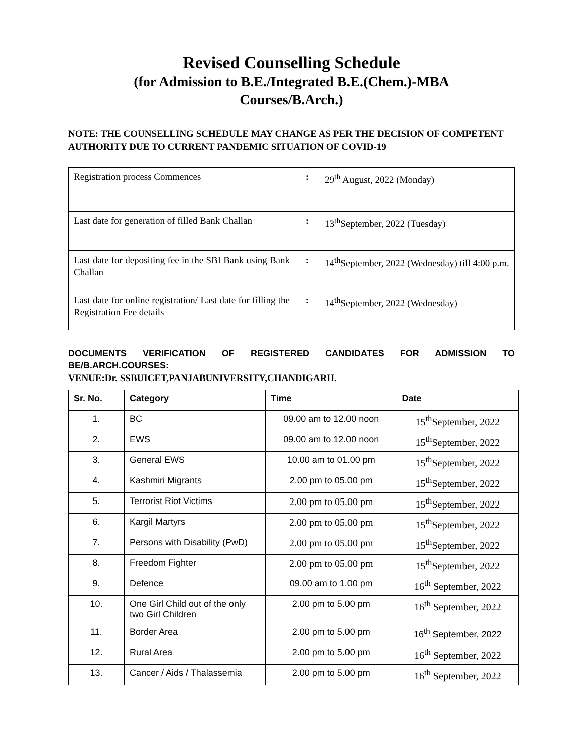Revised Counselling Schedule
(for Admission to B.E./Integrated B.E.(Chem.)-MBA
Courses/B.Arch.)
NOTE: THE COUNSELLING SCHEDULE MAY CHANGE AS PER THE DECISION OF COMPETENT AUTHORITY DUE TO CURRENT PANDEMIC SITUATION OF COVID-19
| Registration process Commences | : | 29<sup>th</sup> August, 2022 (Monday) |
| Last date for generation of filled Bank Challan | : | 13<sup>th</sup>September, 2022 (Tuesday) |
| Last date for depositing fee in the SBI Bank using Bank Challan | : | 14<sup>th</sup>September, 2022 (Wednesday) till 4:00 p.m. |
| Last date for online registration/ Last date for filling the Registration Fee details | : | 14<sup>th</sup>September, 2022 (Wednesday) |
DOCUMENTS VERIFICATION OF REGISTERED CANDIDATES FOR ADMISSION TO BE/B.ARCH.COURSES:
VENUE:Dr. SSBUICET,PANJABUNIVERSITY,CHANDIGARH.
| Sr. No. | Category | Time | Date |
| --- | --- | --- | --- |
| 1. | BC | 09.00 am to 12.00 noon | 15<sup>th</sup>September, 2022 |
| 2. | EWS | 09.00 am to 12.00 noon | 15<sup>th</sup>September, 2022 |
| 3. | General EWS | 10.00 am to 01.00 pm | 15<sup>th</sup>September, 2022 |
| 4. | Kashmiri Migrants | 2.00 pm to 05.00 pm | 15<sup>th</sup>September, 2022 |
| 5. | Terrorist Riot Victims | 2.00 pm to 05.00 pm | 15<sup>th</sup>September, 2022 |
| 6. | Kargil Martyrs | 2.00 pm to 05.00 pm | 15<sup>th</sup>September, 2022 |
| 7. | Persons with Disability (PwD) | 2.00 pm to 05.00 pm | 15<sup>th</sup>September, 2022 |
| 8. | Freedom Fighter | 2.00 pm to 05.00 pm | 15<sup>th</sup>September, 2022 |
| 9. | Defence | 09.00 am to 1.00 pm | 16<sup>th</sup> September, 2022 |
| 10. | One Girl Child out of the only two Girl Children | 2.00 pm to 5.00 pm | 16<sup>th</sup> September, 2022 |
| 11. | Border Area | 2.00 pm to 5.00 pm | 16<sup>th</sup> September, 2022 |
| 12. | Rural Area | 2.00 pm to 5.00 pm | 16<sup>th</sup> September, 2022 |
| 13. | Cancer / Aids / Thalassemia | 2.00 pm to 5.00 pm | 16<sup>th</sup> September, 2022 |